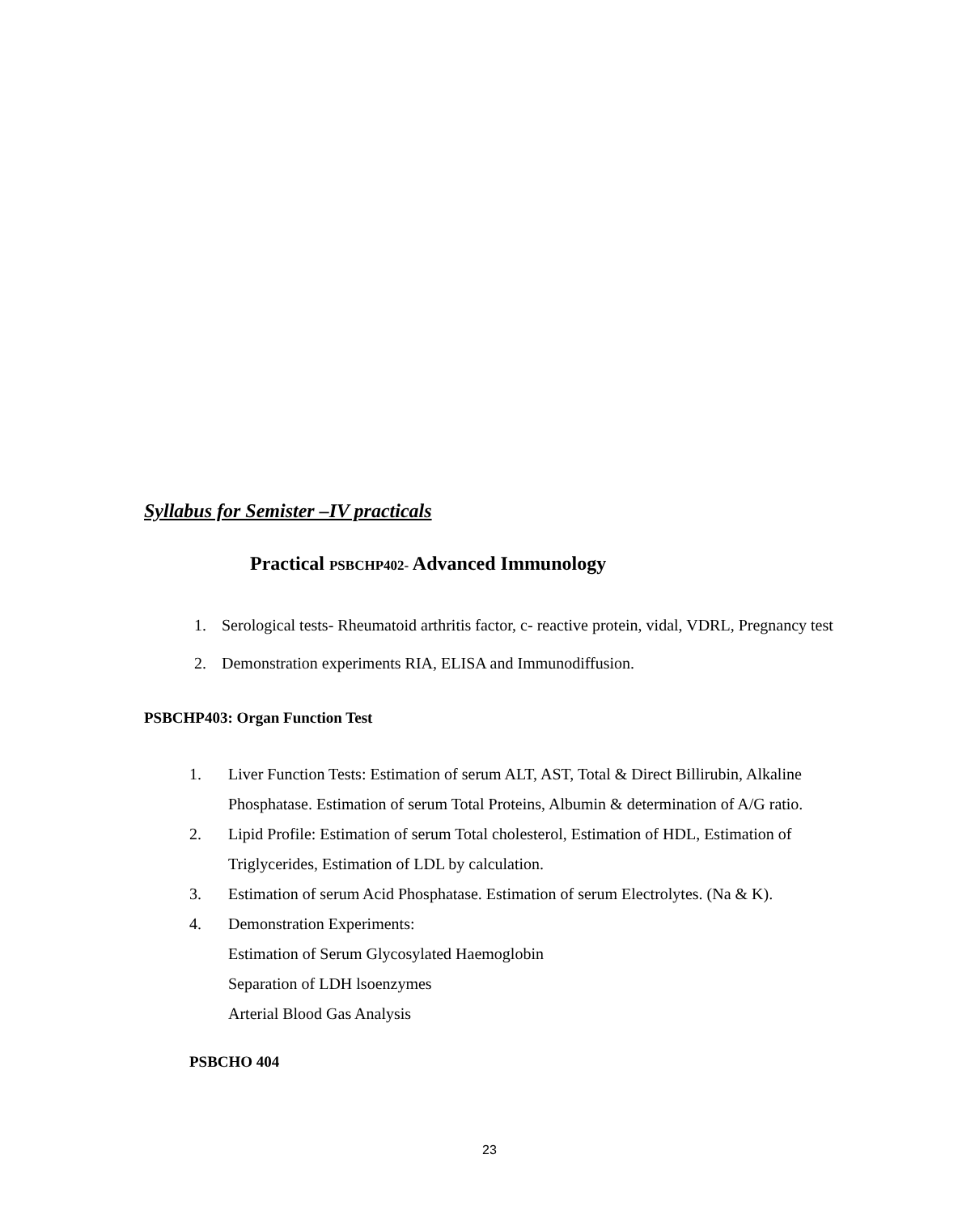Syllabus for Semister –IV practicals
Practical PSBCHP402- Advanced Immunology
1. Serological tests- Rheumatoid arthritis factor, c- reactive protein, vidal, VDRL, Pregnancy test
2. Demonstration experiments RIA, ELISA and Immunodiffusion.
PSBCHP403: Organ Function Test
1. Liver Function Tests: Estimation of serum ALT, AST, Total & Direct Billirubin, Alkaline Phosphatase. Estimation of serum Total Proteins, Albumin & determination of A/G ratio.
2. Lipid Profile: Estimation of serum Total cholesterol, Estimation of HDL, Estimation of Triglycerides, Estimation of LDL by calculation.
3. Estimation of serum Acid Phosphatase. Estimation of serum Electrolytes. (Na & K).
4. Demonstration Experiments:
Estimation of Serum Glycosylated Haemoglobin
Separation of LDH lsoenzymes
Arterial Blood Gas Analysis
PSBCHO 404
23